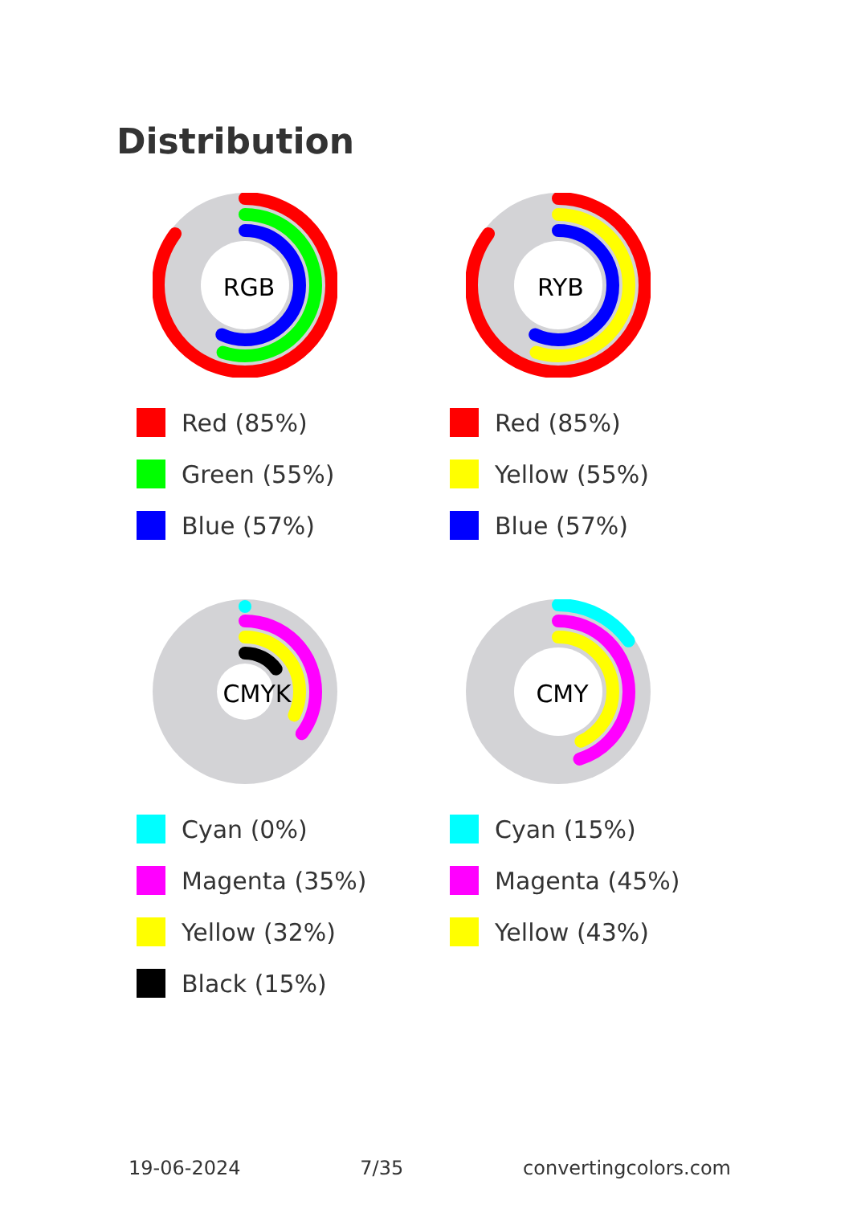Distribution
RGB
Red (85%)
Green (55%)
Blue (57%)
RYB
Red (85%)
Yellow (55%)
Blue (57%)
CMYK
Cyan (0%)
Magenta (35%)
Yellow (32%)
Black (15%)
CMY
Cyan (15%)
Magenta (45%)
Yellow (43%)
19-06-2024 7/35 convertingcolors.com